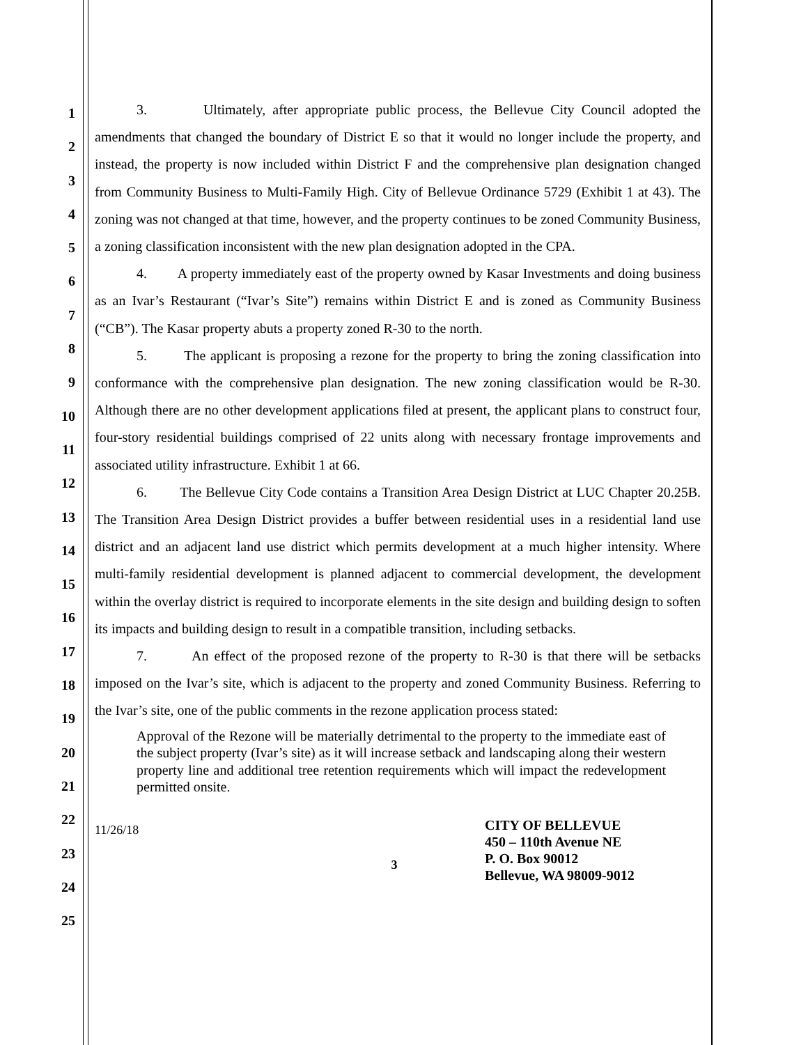1
2
3
4
5
6
7
8
9
10
11
12
13
14
15
16
17
18
19
20
21
22
23
24
25
3. Ultimately, after appropriate public process, the Bellevue City Council adopted the amendments that changed the boundary of District E so that it would no longer include the property, and instead, the property is now included within District F and the comprehensive plan designation changed from Community Business to Multi-Family High. City of Bellevue Ordinance 5729 (Exhibit 1 at 43). The zoning was not changed at that time, however, and the property continues to be zoned Community Business, a zoning classification inconsistent with the new plan designation adopted in the CPA.
4. A property immediately east of the property owned by Kasar Investments and doing business as an Ivar’s Restaurant (“Ivar’s Site”) remains within District E and is zoned as Community Business (“CB”). The Kasar property abuts a property zoned R-30 to the north.
5. The applicant is proposing a rezone for the property to bring the zoning classification into conformance with the comprehensive plan designation. The new zoning classification would be R-30. Although there are no other development applications filed at present, the applicant plans to construct four, four-story residential buildings comprised of 22 units along with necessary frontage improvements and associated utility infrastructure. Exhibit 1 at 66.
6. The Bellevue City Code contains a Transition Area Design District at LUC Chapter 20.25B. The Transition Area Design District provides a buffer between residential uses in a residential land use district and an adjacent land use district which permits development at a much higher intensity. Where multi-family residential development is planned adjacent to commercial development, the development within the overlay district is required to incorporate elements in the site design and building design to soften its impacts and building design to result in a compatible transition, including setbacks.
7. An effect of the proposed rezone of the property to R-30 is that there will be setbacks imposed on the Ivar’s site, which is adjacent to the property and zoned Community Business. Referring to the Ivar’s site, one of the public comments in the rezone application process stated:
Approval of the Rezone will be materially detrimental to the property to the immediate east of the subject property (Ivar’s site) as it will increase setback and landscaping along their western property line and additional tree retention requirements which will impact the redevelopment permitted onsite.
11/26/18
3
CITY OF BELLEVUE
450 – 110th Avenue NE
P. O. Box 90012
Bellevue, WA 98009-9012